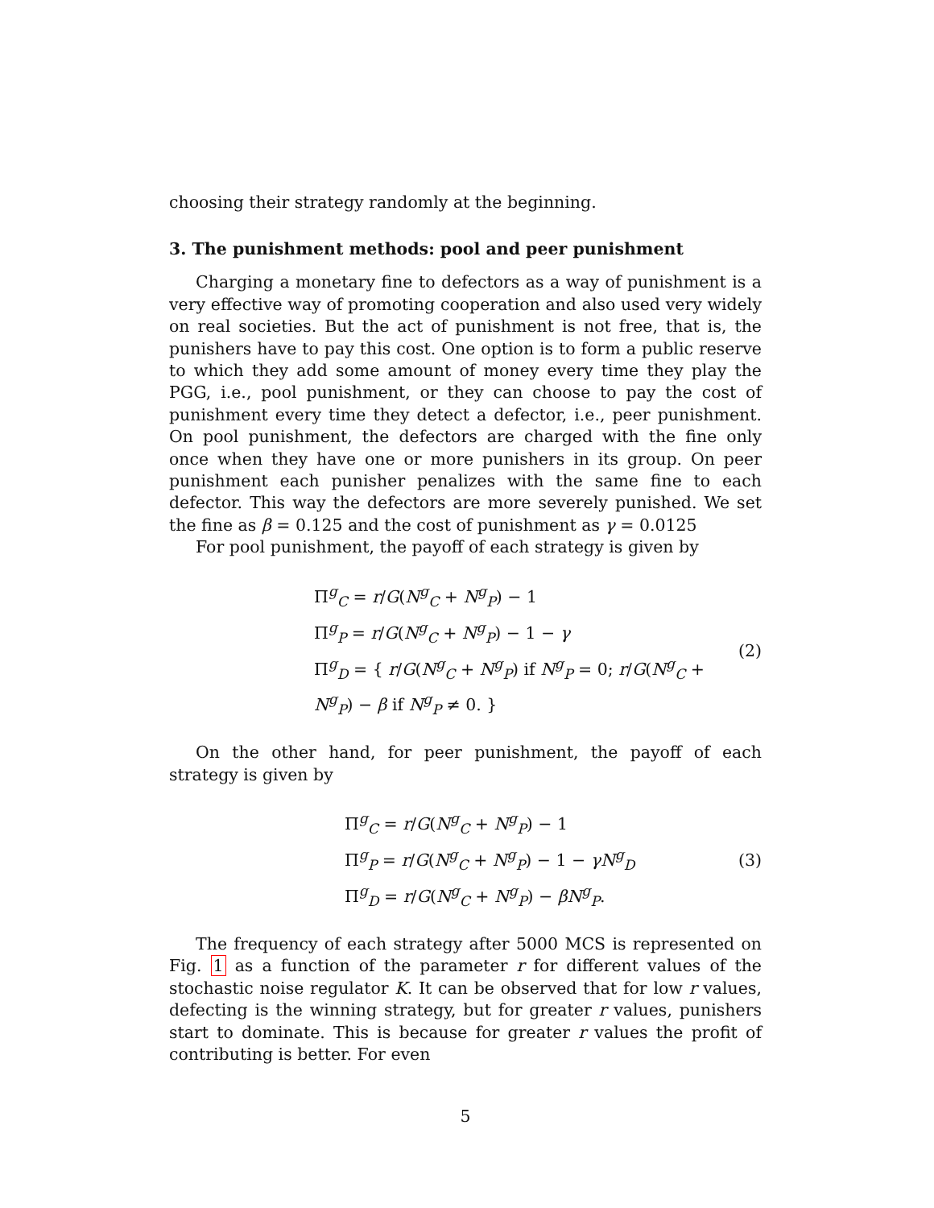choosing their strategy randomly at the beginning.
3. The punishment methods: pool and peer punishment
Charging a monetary fine to defectors as a way of punishment is a very effective way of promoting cooperation and also used very widely on real societies. But the act of punishment is not free, that is, the punishers have to pay this cost. One option is to form a public reserve to which they add some amount of money every time they play the PGG, i.e., pool punishment, or they can choose to pay the cost of punishment every time they detect a defector, i.e., peer punishment. On pool punishment, the defectors are charged with the fine only once when they have one or more punishers in its group. On peer punishment each punisher penalizes with the same fine to each defector. This way the defectors are more severely punished. We set the fine as β = 0.125 and the cost of punishment as γ = 0.0125
For pool punishment, the payoff of each strategy is given by
Π<sup>g</sup><sub>C</sub> = r/G(N<sup>g</sup><sub>C</sub> + N<sup>g</sup><sub>P</sub>) − 1
Π<sup>g</sup><sub>P</sub> = r/G(N<sup>g</sup><sub>C</sub> + N<sup>g</sup><sub>P</sub>) − 1 − γ
Π<sup>g</sup><sub>D</sub> = { r/G(N<sup>g</sup><sub>C</sub> + N<sup>g</sup><sub>P</sub>) if N<sup>g</sup><sub>P</sub> = 0; r/G(N<sup>g</sup><sub>C</sub> + N<sup>g</sup><sub>P</sub>) − β if N<sup>g</sup><sub>P</sub> ≠ 0. }
(2)
On the other hand, for peer punishment, the payoff of each strategy is given by
Π<sup>g</sup><sub>C</sub> = r/G(N<sup>g</sup><sub>C</sub> + N<sup>g</sup><sub>P</sub>) − 1
Π<sup>g</sup><sub>P</sub> = r/G(N<sup>g</sup><sub>C</sub> + N<sup>g</sup><sub>P</sub>) − 1 − γN<sup>g</sup><sub>D</sub>
Π<sup>g</sup><sub>D</sub> = r/G(N<sup>g</sup><sub>C</sub> + N<sup>g</sup><sub>P</sub>) − βN<sup>g</sup><sub>P</sub>.
(3)
The frequency of each strategy after 5000 MCS is represented on Fig. 1 as a function of the parameter r for different values of the stochastic noise regulator K. It can be observed that for low r values, defecting is the winning strategy, but for greater r values, punishers start to dominate. This is because for greater r values the profit of contributing is better. For even
5